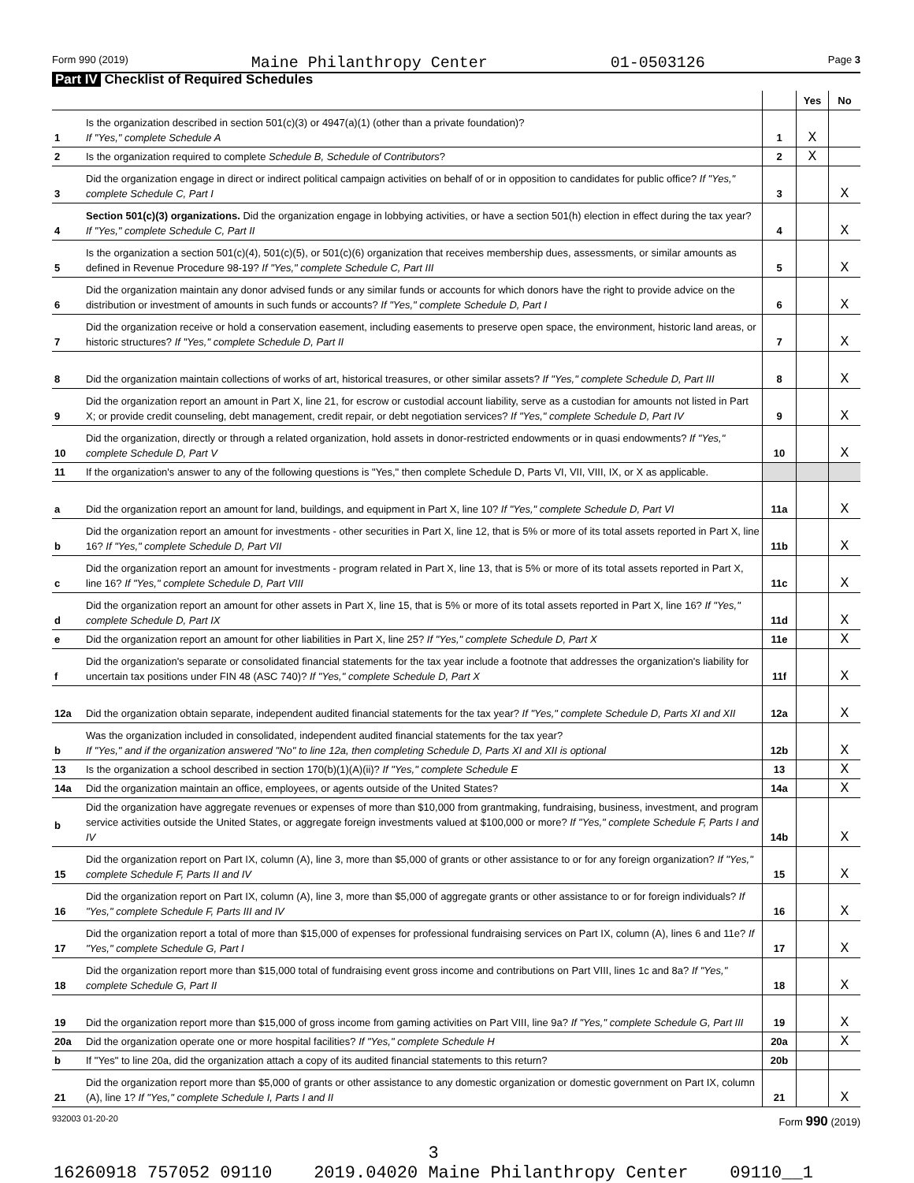Form 990 (2019) Maine Philanthropy Center 01-0503126 Page 3
Part IV Checklist of Required Schedules
| | | | Yes | No |
| 1 | Is the organization described in section 501(c)(3) or 4947(a)(1) (other than a private foundation)? If "Yes," complete Schedule A | 1 | X | |
| 2 | Is the organization required to complete Schedule B, Schedule of Contributors ? | 2 | X | |
| 3 | Did the organization engage in direct or indirect political campaign activities on behalf of or in opposition to candidates for public office? If "Yes," complete Schedule C, Part I | 3 | | X |
| 4 | Section 501(c)(3) organizations. Did the organization engage in lobbying activities, or have a section 501(h) election in effect during the tax year? If "Yes," complete Schedule C, Part II | 4 | | X |
| 5 | Is the organization a section 501(c)(4), 501(c)(5), or 501(c)(6) organization that receives membership dues, assessments, or similar amounts as defined in Revenue Procedure 98-19? If "Yes," complete Schedule C, Part III | 5 | | X |
| 6 | Did the organization maintain any donor advised funds or any similar funds or accounts for which donors have the right to provide advice on the distribution or investment of amounts in such funds or accounts? If "Yes," complete Schedule D, Part I | 6 | | X |
| 7 | Did the organization receive or hold a conservation easement, including easements to preserve open space, the environment, historic land areas, or historic structures? If "Yes," complete Schedule D, Part II | 7 | | X |
| 8 | Did the organization maintain collections of works of art, historical treasures, or other similar assets? If "Yes," complete Schedule D, Part III | 8 | | X |
| 9 | Did the organization report an amount in Part X, line 21, for escrow or custodial account liability, serve as a custodian for amounts not listed in Part X; or provide credit counseling, debt management, credit repair, or debt negotiation services? If "Yes," complete Schedule D, Part IV | 9 | | X |
| 10 | Did the organization, directly or through a related organization, hold assets in donor-restricted endowments or in quasi endowments? If "Yes," complete Schedule D, Part V | 10 | | X |
| 11 | If the organization's answer to any of the following questions is "Yes," then complete Schedule D, Parts VI, VII, VIII, IX, or X as applicable. | | | |
| a | Did the organization report an amount for land, buildings, and equipment in Part X, line 10? If "Yes," complete Schedule D, Part VI | 11a | | X |
| b | Did the organization report an amount for investments - other securities in Part X, line 12, that is 5% or more of its total assets reported in Part X, line 16? If "Yes," complete Schedule D, Part VII | 11b | | X |
| c | Did the organization report an amount for investments - program related in Part X, line 13, that is 5% or more of its total assets reported in Part X, line 16? If "Yes," complete Schedule D, Part VIII | 11c | | X |
| d | Did the organization report an amount for other assets in Part X, line 15, that is 5% or more of its total assets reported in Part X, line 16? If "Yes," complete Schedule D, Part IX | 11d | | X |
| e | Did the organization report an amount for other liabilities in Part X, line 25? If "Yes," complete Schedule D, Part X | 11e | | X |
| f | Did the organization's separate or consolidated financial statements for the tax year include a footnote that addresses the organization's liability for uncertain tax positions under FIN 48 (ASC 740)? If "Yes," complete Schedule D, Part X | 11f | | X |
| 12a | Did the organization obtain separate, independent audited financial statements for the tax year? If "Yes," complete Schedule D, Parts XI and XII | 12a | | X |
| b | Was the organization included in consolidated, independent audited financial statements for the tax year? If "Yes," and if the organization answered "No" to line 12a, then completing Schedule D, Parts XI and XII is optional | 12b | | X |
| 13 | Is the organization a school described in section 170(b)(1)(A)(ii)? If "Yes," complete Schedule E | 13 | | X |
| 14a | Did the organization maintain an office, employees, or agents outside of the United States? | 14a | | X |
| b | Did the organization have aggregate revenues or expenses of more than $10,000 from grantmaking, fundraising, business, investment, and program service activities outside the United States, or aggregate foreign investments valued at $100,000 or more? If "Yes," complete Schedule F, Parts I and IV | 14b | | X |
| 15 | Did the organization report on Part IX, column (A), line 3, more than $5,000 of grants or other assistance to or for any foreign organization? If "Yes," complete Schedule F, Parts II and IV | 15 | | X |
| 16 | Did the organization report on Part IX, column (A), line 3, more than $5,000 of aggregate grants or other assistance to or for foreign individuals? If "Yes," complete Schedule F, Parts III and IV | 16 | | X |
| 17 | Did the organization report a total of more than $15,000 of expenses for professional fundraising services on Part IX, column (A), lines 6 and 11e? If "Yes," complete Schedule G, Part I | 17 | | X |
| 18 | Did the organization report more than $15,000 total of fundraising event gross income and contributions on Part VIII, lines 1c and 8a? If "Yes," complete Schedule G, Part II | 18 | | X |
| 19 | Did the organization report more than $15,000 of gross income from gaming activities on Part VIII, line 9a? If "Yes," complete Schedule G, Part III | 19 | | X |
| 20a | Did the organization operate one or more hospital facilities? If "Yes," complete Schedule H | 20a | | X |
| b | If "Yes" to line 20a, did the organization attach a copy of its audited financial statements to this return? | 20b | | |
| 21 | Did the organization report more than $5,000 of grants or other assistance to any domestic organization or domestic government on Part IX, column (A), line 1? If "Yes," complete Schedule I, Parts I and II | 21 | | X |
932003 01-20-20 Form 990 (2019)
3
16260918 757052 09110 2019.04020 Maine Philanthropy Center 09110__1